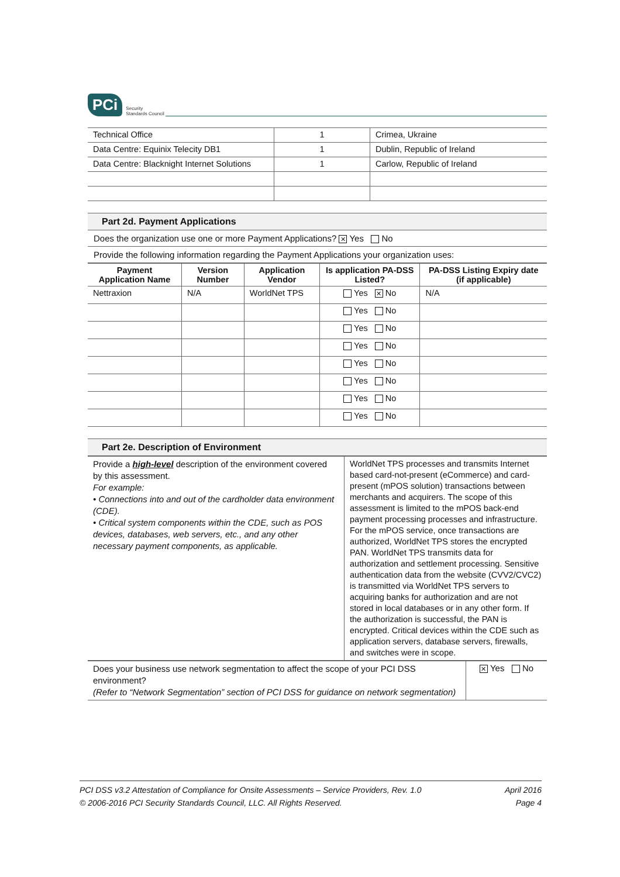PCi Security
Standards Council
| Technical Office | 1 | Crimea, Ukraine |
| Data Centre: Equinix Telecity DB1 | 1 | Dublin, Republic of Ireland |
| Data Centre: Blacknight Internet Solutions | 1 | Carlow, Republic of Ireland |
Part 2d. Payment Applications
Does the organization use one or more Payment Applications? ✕ Yes No
Provide the following information regarding the Payment Applications your organization uses:
| Payment Application Name | Version Number | Application Vendor | Is application PA-DSS Listed? | PA-DSS Listing Expiry date (if applicable) |
| --- | --- | --- | --- | --- |
| Nettraxion | N/A | WorldNet TPS | Yes ✕ No | N/A |
| | | | Yes No | |
| | | | Yes No | |
| | | | Yes No | |
| | | | Yes No | |
| | | | Yes No | |
| | | | Yes No | |
| | | | Yes No | |
Part 2e. Description of Environment
| Provide a high-level description of the environment covered by this assessment. For example: • Connections into and out of the cardholder data environment (CDE). • Critical system components within the CDE, such as POS devices, databases, web servers, etc., and any other necessary payment components, as applicable. | WorldNet TPS processes and transmits Internet based card-not-present (eCommerce) and card-present (mPOS solution) transactions between merchants and acquirers. The scope of this assessment is limited to the mPOS back-end payment processing processes and infrastructure. For the mPOS service, once transactions are authorized, WorldNet TPS stores the encrypted PAN. WorldNet TPS transmits data for authorization and settlement processing. Sensitive authentication data from the website (CVV2/CVC2) is transmitted via WorldNet TPS servers to acquiring banks for authorization and are not stored in local databases or in any other form. If the authorization is successful, the PAN is encrypted. Critical devices within the CDE such as application servers, database servers, firewalls, and switches were in scope. |
| Does your business use network segmentation to affect the scope of your PCI DSS environment? (Refer to “Network Segmentation” section of PCI DSS for guidance on network segmentation) | ✕ Yes No |
PCI DSS v3.2 Attestation of Compliance for Onsite Assessments – Service Providers, Rev. 1.0
© 2006-2016 PCI Security Standards Council, LLC. All Rights Reserved.
April 2016
Page 4